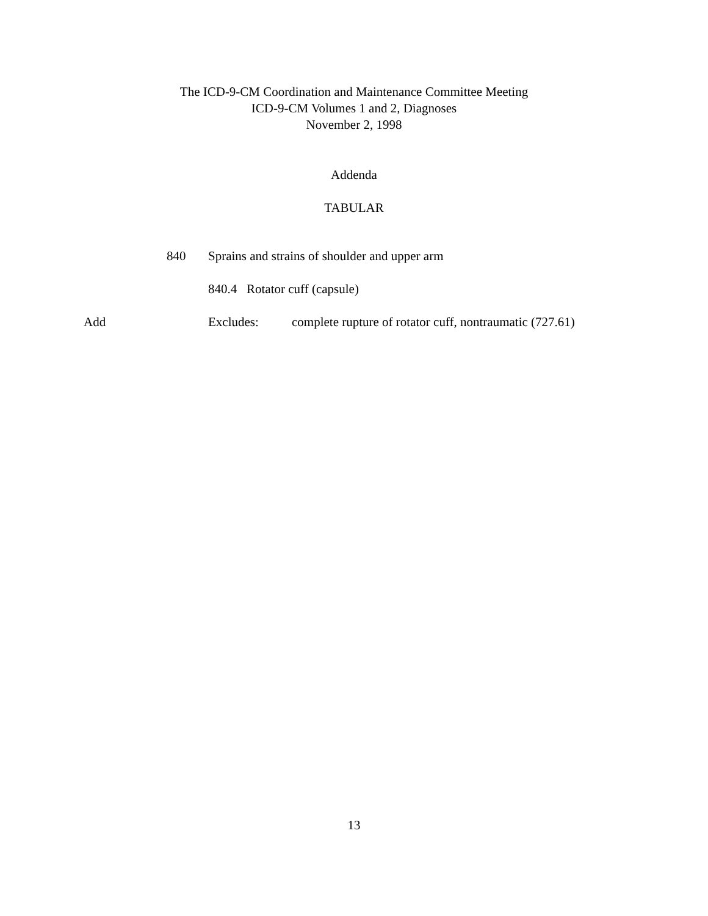The ICD-9-CM Coordination and Maintenance Committee Meeting
ICD-9-CM Volumes 1 and 2, Diagnoses
November 2, 1998
Addenda
TABULAR
840 Sprains and strains of shoulder and upper arm
840.4 Rotator cuff (capsule)
Add Excludes: complete rupture of rotator cuff, nontraumatic (727.61)
13